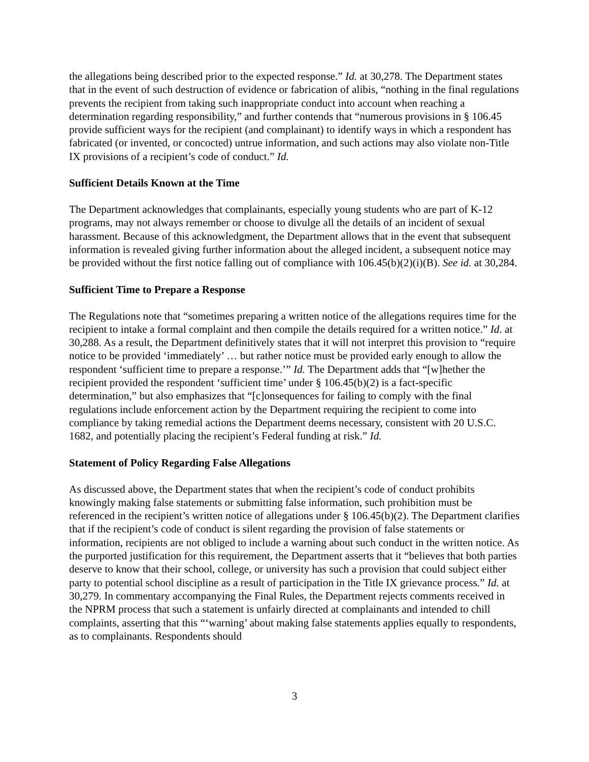the allegations being described prior to the expected response.” Id. at 30,278. The Department states that in the event of such destruction of evidence or fabrication of alibis, “nothing in the final regulations prevents the recipient from taking such inappropriate conduct into account when reaching a determination regarding responsibility,” and further contends that “numerous provisions in § 106.45 provide sufficient ways for the recipient (and complainant) to identify ways in which a respondent has fabricated (or invented, or concocted) untrue information, and such actions may also violate non-Title IX provisions of a recipient’s code of conduct.” Id.
Sufficient Details Known at the Time
The Department acknowledges that complainants, especially young students who are part of K-12 programs, may not always remember or choose to divulge all the details of an incident of sexual harassment. Because of this acknowledgment, the Department allows that in the event that subsequent information is revealed giving further information about the alleged incident, a subsequent notice may be provided without the first notice falling out of compliance with 106.45(b)(2)(i)(B). See id. at 30,284.
Sufficient Time to Prepare a Response
The Regulations note that “sometimes preparing a written notice of the allegations requires time for the recipient to intake a formal complaint and then compile the details required for a written notice.” Id. at 30,288. As a result, the Department definitively states that it will not interpret this provision to “require notice to be provided ‘immediately’ … but rather notice must be provided early enough to allow the respondent ‘sufficient time to prepare a response.’” Id. The Department adds that “[w]hether the recipient provided the respondent ‘sufficient time’ under § 106.45(b)(2) is a fact-specific determination,” but also emphasizes that “[c]onsequences for failing to comply with the final regulations include enforcement action by the Department requiring the recipient to come into compliance by taking remedial actions the Department deems necessary, consistent with 20 U.S.C. 1682, and potentially placing the recipient’s Federal funding at risk.” Id.
Statement of Policy Regarding False Allegations
As discussed above, the Department states that when the recipient’s code of conduct prohibits knowingly making false statements or submitting false information, such prohibition must be referenced in the recipient’s written notice of allegations under § 106.45(b)(2). The Department clarifies that if the recipient’s code of conduct is silent regarding the provision of false statements or information, recipients are not obliged to include a warning about such conduct in the written notice. As the purported justification for this requirement, the Department asserts that it “believes that both parties deserve to know that their school, college, or university has such a provision that could subject either party to potential school discipline as a result of participation in the Title IX grievance process.” Id. at 30,279. In commentary accompanying the Final Rules, the Department rejects comments received in the NPRM process that such a statement is unfairly directed at complainants and intended to chill complaints, asserting that this “‘warning’ about making false statements applies equally to respondents, as to complainants. Respondents should
3